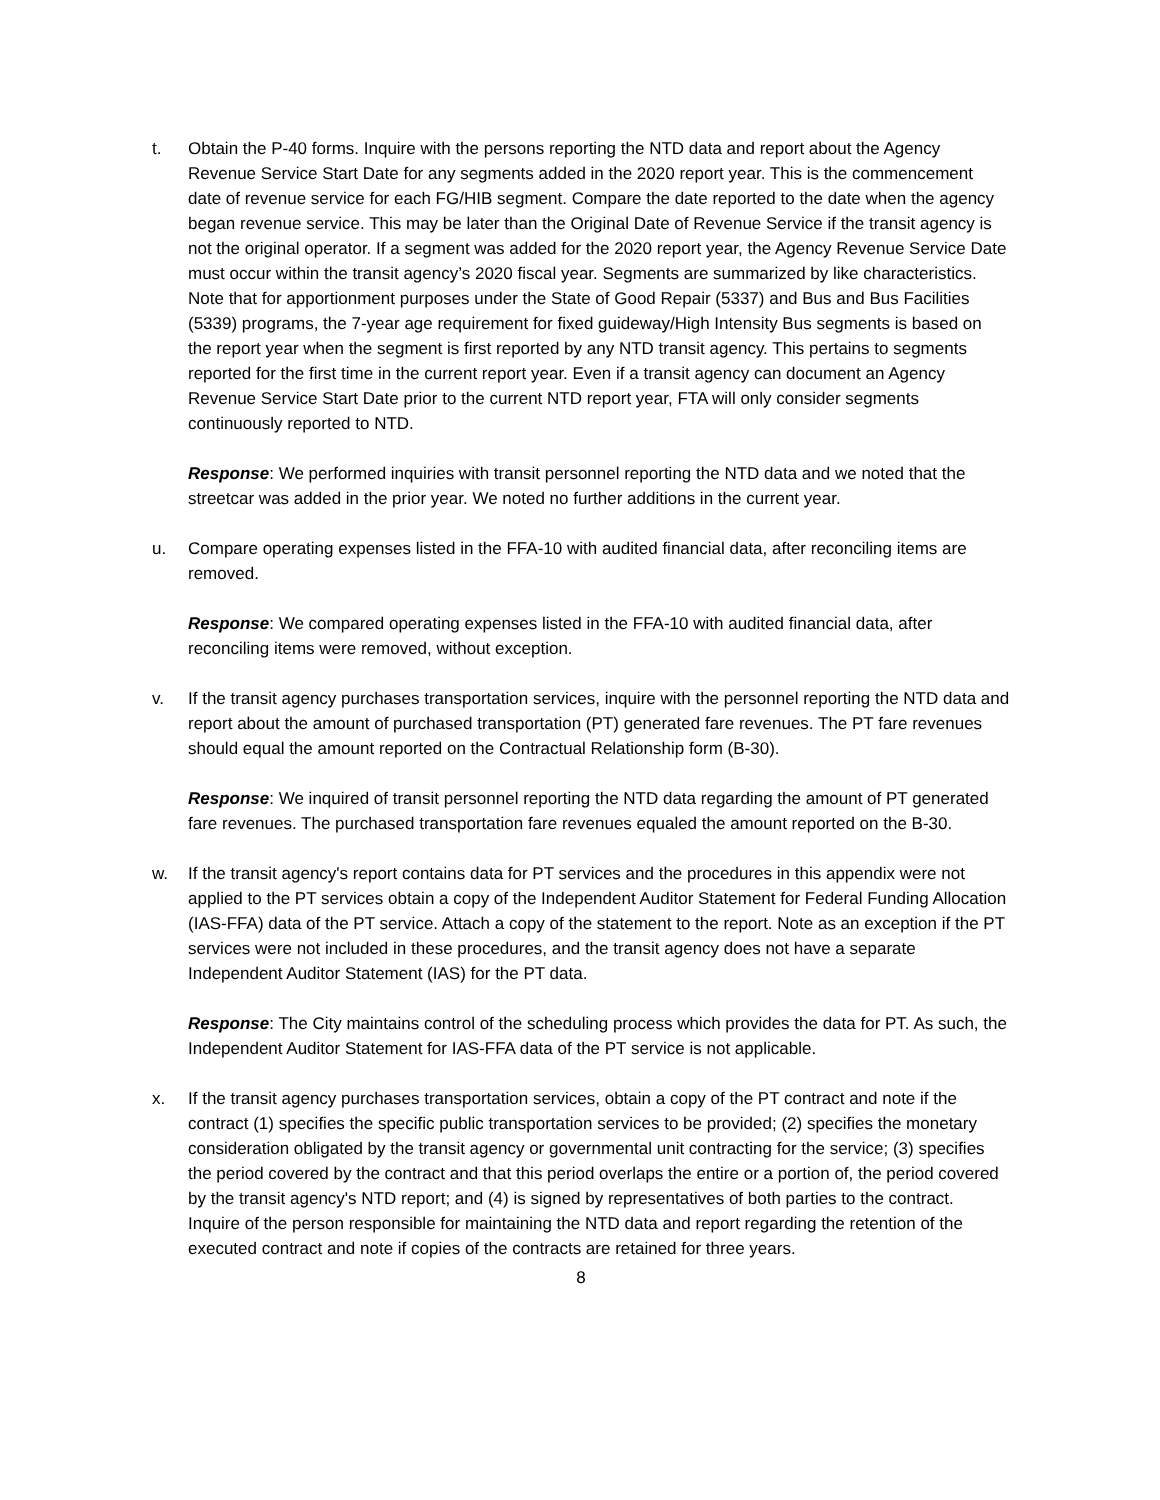t. Obtain the P-40 forms. Inquire with the persons reporting the NTD data and report about the Agency Revenue Service Start Date for any segments added in the 2020 report year. This is the commencement date of revenue service for each FG/HIB segment. Compare the date reported to the date when the agency began revenue service. This may be later than the Original Date of Revenue Service if the transit agency is not the original operator. If a segment was added for the 2020 report year, the Agency Revenue Service Date must occur within the transit agency’s 2020 fiscal year. Segments are summarized by like characteristics. Note that for apportionment purposes under the State of Good Repair (5337) and Bus and Bus Facilities (5339) programs, the 7-year age requirement for fixed guideway/High Intensity Bus segments is based on the report year when the segment is first reported by any NTD transit agency. This pertains to segments reported for the first time in the current report year. Even if a transit agency can document an Agency Revenue Service Start Date prior to the current NTD report year, FTA will only consider segments continuously reported to NTD.
Response: We performed inquiries with transit personnel reporting the NTD data and we noted that the streetcar was added in the prior year. We noted no further additions in the current year.
u. Compare operating expenses listed in the FFA-10 with audited financial data, after reconciling items are removed.
Response: We compared operating expenses listed in the FFA-10 with audited financial data, after reconciling items were removed, without exception.
v. If the transit agency purchases transportation services, inquire with the personnel reporting the NTD data and report about the amount of purchased transportation (PT) generated fare revenues. The PT fare revenues should equal the amount reported on the Contractual Relationship form (B-30).
Response: We inquired of transit personnel reporting the NTD data regarding the amount of PT generated fare revenues. The purchased transportation fare revenues equaled the amount reported on the B-30.
w. If the transit agency's report contains data for PT services and the procedures in this appendix were not applied to the PT services obtain a copy of the Independent Auditor Statement for Federal Funding Allocation (IAS-FFA) data of the PT service. Attach a copy of the statement to the report. Note as an exception if the PT services were not included in these procedures, and the transit agency does not have a separate Independent Auditor Statement (IAS) for the PT data.
Response: The City maintains control of the scheduling process which provides the data for PT. As such, the Independent Auditor Statement for IAS-FFA data of the PT service is not applicable.
x. If the transit agency purchases transportation services, obtain a copy of the PT contract and note if the contract (1) specifies the specific public transportation services to be provided; (2) specifies the monetary consideration obligated by the transit agency or governmental unit contracting for the service; (3) specifies the period covered by the contract and that this period overlaps the entire or a portion of, the period covered by the transit agency's NTD report; and (4) is signed by representatives of both parties to the contract. Inquire of the person responsible for maintaining the NTD data and report regarding the retention of the executed contract and note if copies of the contracts are retained for three years.
8